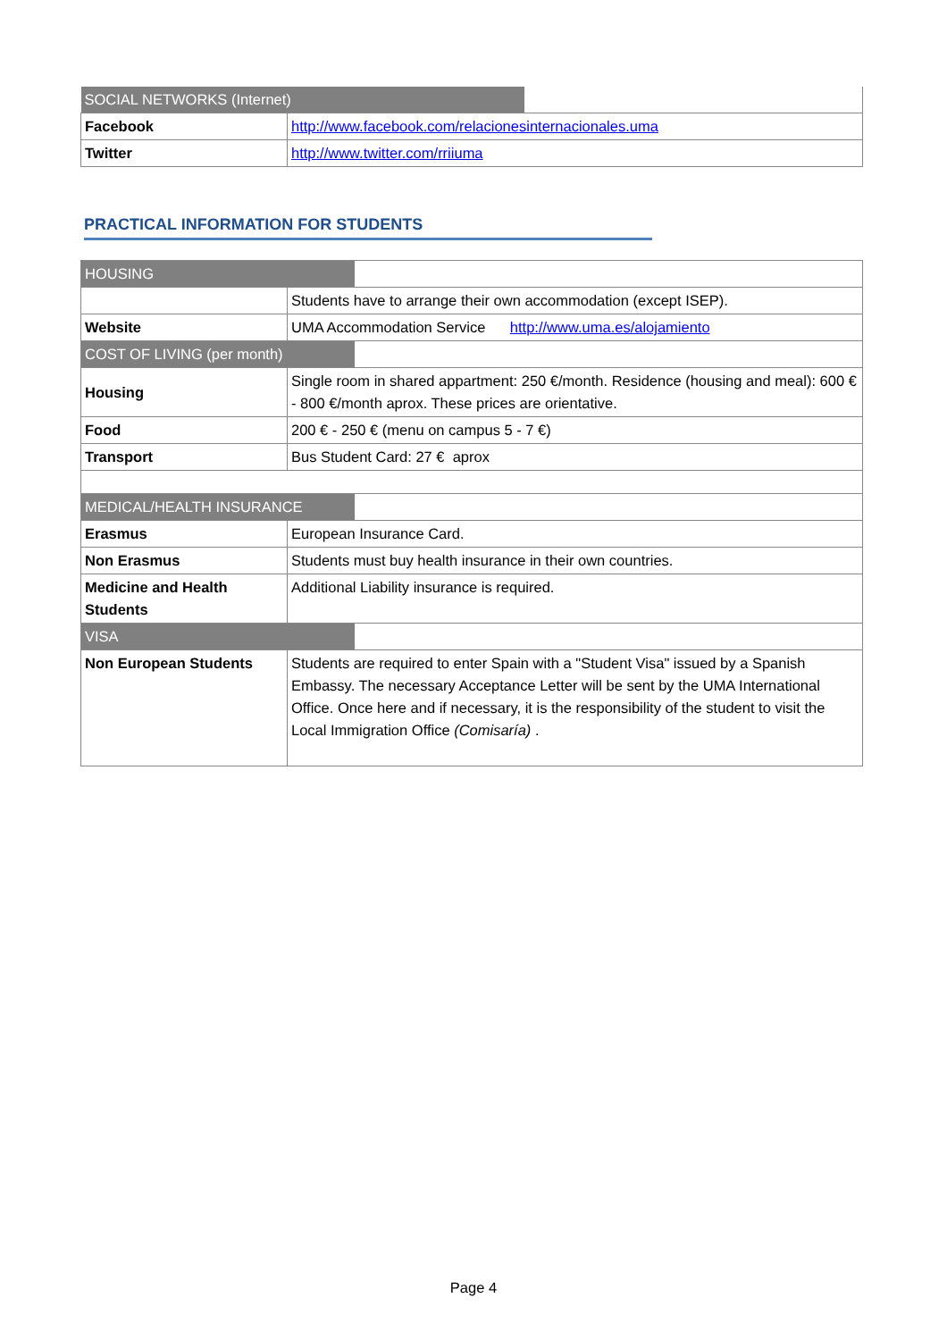| SOCIAL NETWORKS (Internet) | |
| Facebook | http://www.facebook.com/relacionesinternacionales.uma |
| Twitter | http://www.twitter.com/rriiuma |
PRACTICAL INFORMATION FOR STUDENTS
| HOUSING | |
| | Students have to arrange their own accommodation (except ISEP). |
| Website | UMA Accommodation Service http://www.uma.es/alojamiento |
| COST OF LIVING (per month) | |
| Housing | Single room in shared appartment: 250 €/month. Residence (housing and meal): 600 € - 800 €/month aprox. These prices are orientative. |
| Food | 200 € - 250 € (menu on campus 5 - 7 €) |
| Transport | Bus Student Card: 27 € aprox |
| MEDICAL/HEALTH INSURANCE | |
| Erasmus | European Insurance Card. |
| Non Erasmus | Students must buy health insurance in their own countries. |
| Medicine and Health Students | Additional Liability insurance is required. |
| VISA | |
| Non European Students | Students are required to enter Spain with a "Student Visa" issued by a Spanish Embassy. The necessary Acceptance Letter will be sent by the UMA International Office. Once here and if necessary, it is the responsibility of the student to visit the Local Immigration Office (Comisaría) . |
Page 4